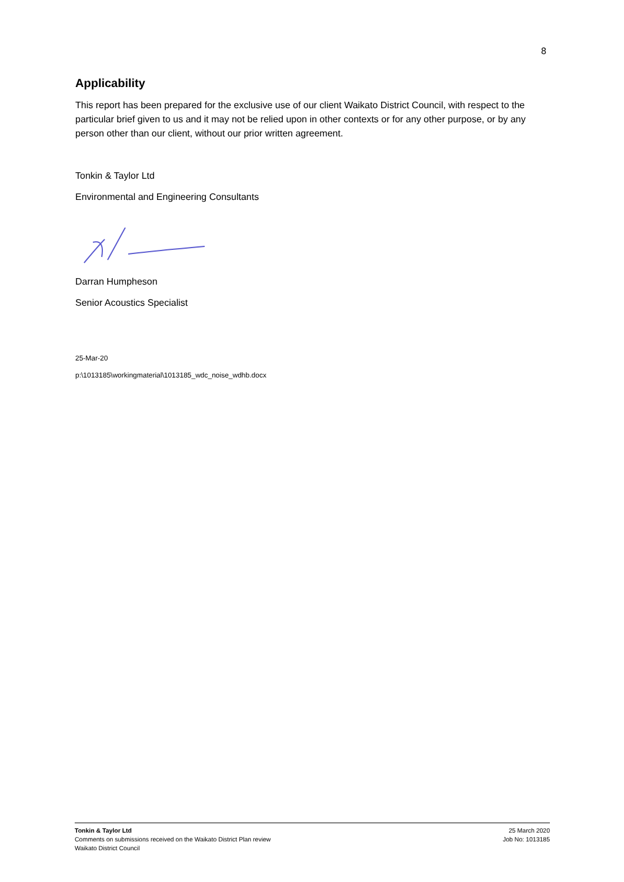8
Applicability
This report has been prepared for the exclusive use of our client Waikato District Council, with respect to the particular brief given to us and it may not be relied upon in other contexts or for any other purpose, or by any person other than our client, without our prior written agreement.
Tonkin & Taylor Ltd
Environmental and Engineering Consultants
Darran Humpheson
Senior Acoustics Specialist
25-Mar-20
p:\1013185\workingmaterial\1013185_wdc_noise_wdhb.docx
Tonkin & Taylor Ltd
Comments on submissions received on the Waikato District Plan review
Waikato District Council
25 March 2020
Job No: 1013185